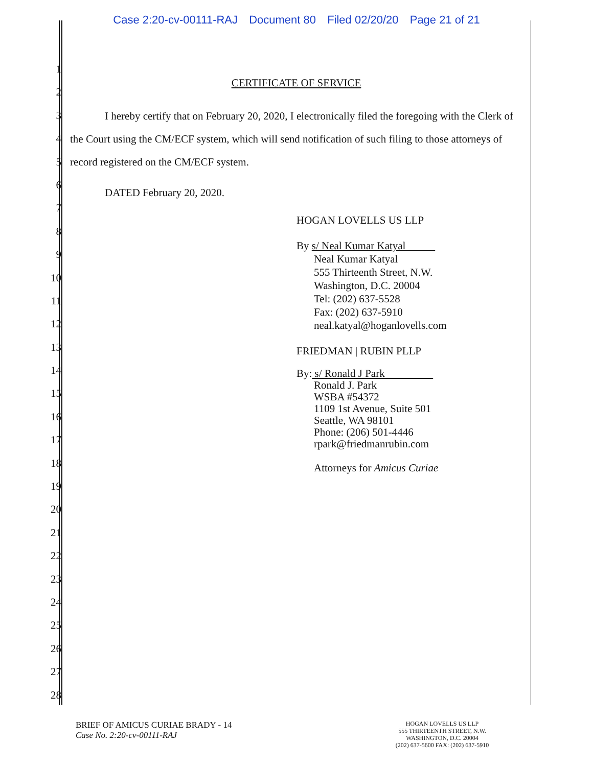Case 2:20-cv-00111-RAJ Document 80 Filed 02/20/20 Page 21 of 21
1
2
3
4
5
6
7
8
9
10
11
12
13
14
15
16
17
18
19
20
21
22
23
24
25
26
27
28
CERTIFICATE OF SERVICE
I hereby certify that on February 20, 2020, I electronically filed the foregoing with the Clerk of the Court using the CM/ECF system, which will send notification of such filing to those attorneys of record registered on the CM/ECF system.
DATED February 20, 2020.
HOGAN LOVELLS US LLP
By s/ Neal Kumar Katyal
Neal Kumar Katyal
555 Thirteenth Street, N.W.
Washington, D.C. 20004
Tel: (202) 637-5528
Fax: (202) 637-5910
neal.katyal@hoganlovells.com
FRIEDMAN | RUBIN PLLP
By: s/ Ronald J Park
Ronald J. Park
WSBA #54372
1109 1st Avenue, Suite 501
Seattle, WA 98101
Phone: (206) 501-4446
rpark@friedmanrubin.com
Attorneys for Amicus Curiae
BRIEF OF AMICUS CURIAE BRADY - 14
Case No. 2:20-cv-00111-RAJ
HOGAN LOVELLS US LLP
555 THIRTEENTH STREET, N.W.
WASHINGTON, D.C. 20004
(202) 637-5600 FAX: (202) 637-5910